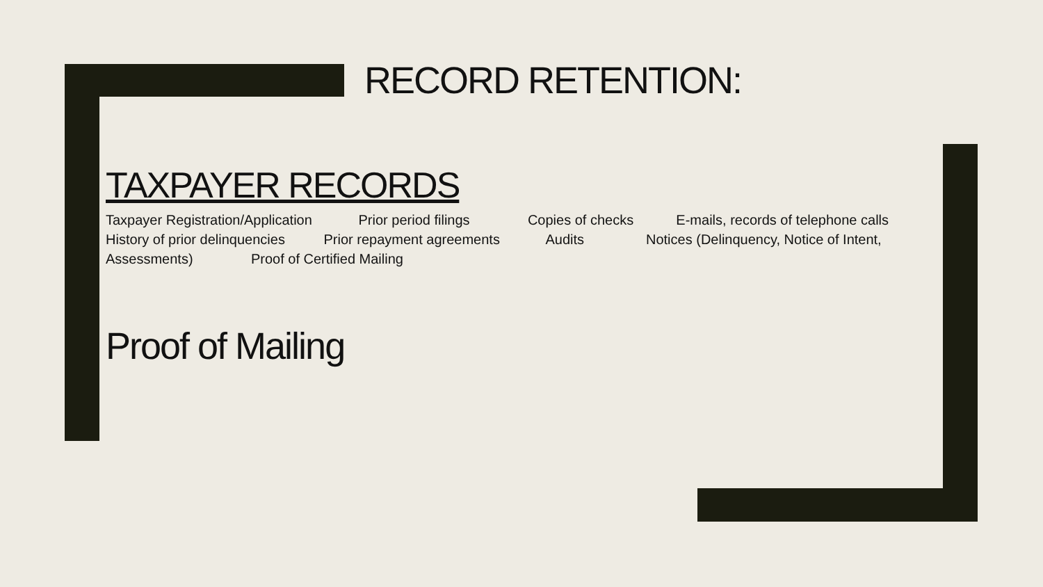RECORD RETENTION:
TAXPAYER RECORDS
Taxpayer Registration/Application Prior period filings Copies of checks E-mails, records of telephone calls History of prior delinquencies Prior repayment agreements Audits Notices (Delinquency, Notice of Intent, Assessments) Proof of Certified Mailing
Proof of Mailing